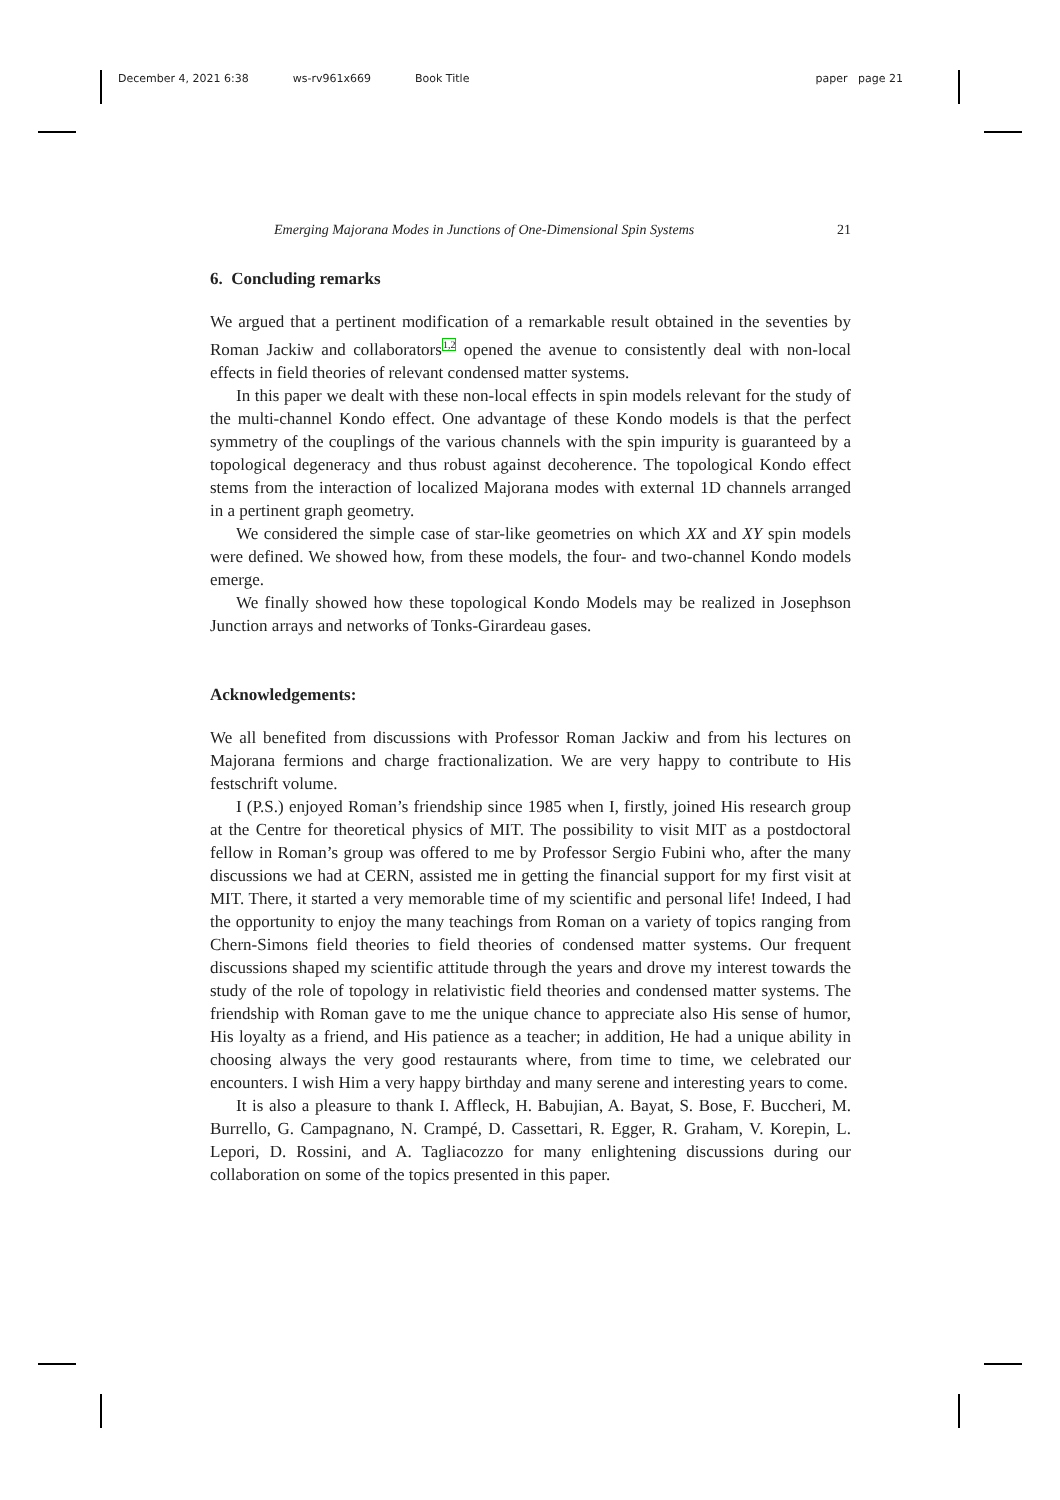December 4, 2021 6:38 ws-rv961x669 Book Title paper page 21
Emerging Majorana Modes in Junctions of One-Dimensional Spin Systems 21
6. Concluding remarks
We argued that a pertinent modification of a remarkable result obtained in the seventies by Roman Jackiw and collaborators<sup>1,2</sup> opened the avenue to consistently deal with non-local effects in field theories of relevant condensed matter systems.
In this paper we dealt with these non-local effects in spin models relevant for the study of the multi-channel Kondo effect. One advantage of these Kondo models is that the perfect symmetry of the couplings of the various channels with the spin impurity is guaranteed by a topological degeneracy and thus robust against decoherence. The topological Kondo effect stems from the interaction of localized Majorana modes with external 1D channels arranged in a pertinent graph geometry.
We considered the simple case of star-like geometries on which XX and XY spin models were defined. We showed how, from these models, the four- and two-channel Kondo models emerge.
We finally showed how these topological Kondo Models may be realized in Josephson Junction arrays and networks of Tonks-Girardeau gases.
Acknowledgements:
We all benefited from discussions with Professor Roman Jackiw and from his lectures on Majorana fermions and charge fractionalization. We are very happy to contribute to His festschrift volume.
I (P.S.) enjoyed Roman’s friendship since 1985 when I, firstly, joined His research group at the Centre for theoretical physics of MIT. The possibility to visit MIT as a postdoctoral fellow in Roman’s group was offered to me by Professor Sergio Fubini who, after the many discussions we had at CERN, assisted me in getting the financial support for my first visit at MIT. There, it started a very memorable time of my scientific and personal life! Indeed, I had the opportunity to enjoy the many teachings from Roman on a variety of topics ranging from Chern-Simons field theories to field theories of condensed matter systems. Our frequent discussions shaped my scientific attitude through the years and drove my interest towards the study of the role of topology in relativistic field theories and condensed matter systems. The friendship with Roman gave to me the unique chance to appreciate also His sense of humor, His loyalty as a friend, and His patience as a teacher; in addition, He had a unique ability in choosing always the very good restaurants where, from time to time, we celebrated our encounters. I wish Him a very happy birthday and many serene and interesting years to come.
It is also a pleasure to thank I. Affleck, H. Babujian, A. Bayat, S. Bose, F. Buccheri, M. Burrello, G. Campagnano, N. Crampé, D. Cassettari, R. Egger, R. Graham, V. Korepin, L. Lepori, D. Rossini, and A. Tagliacozzo for many enlightening discussions during our collaboration on some of the topics presented in this paper.